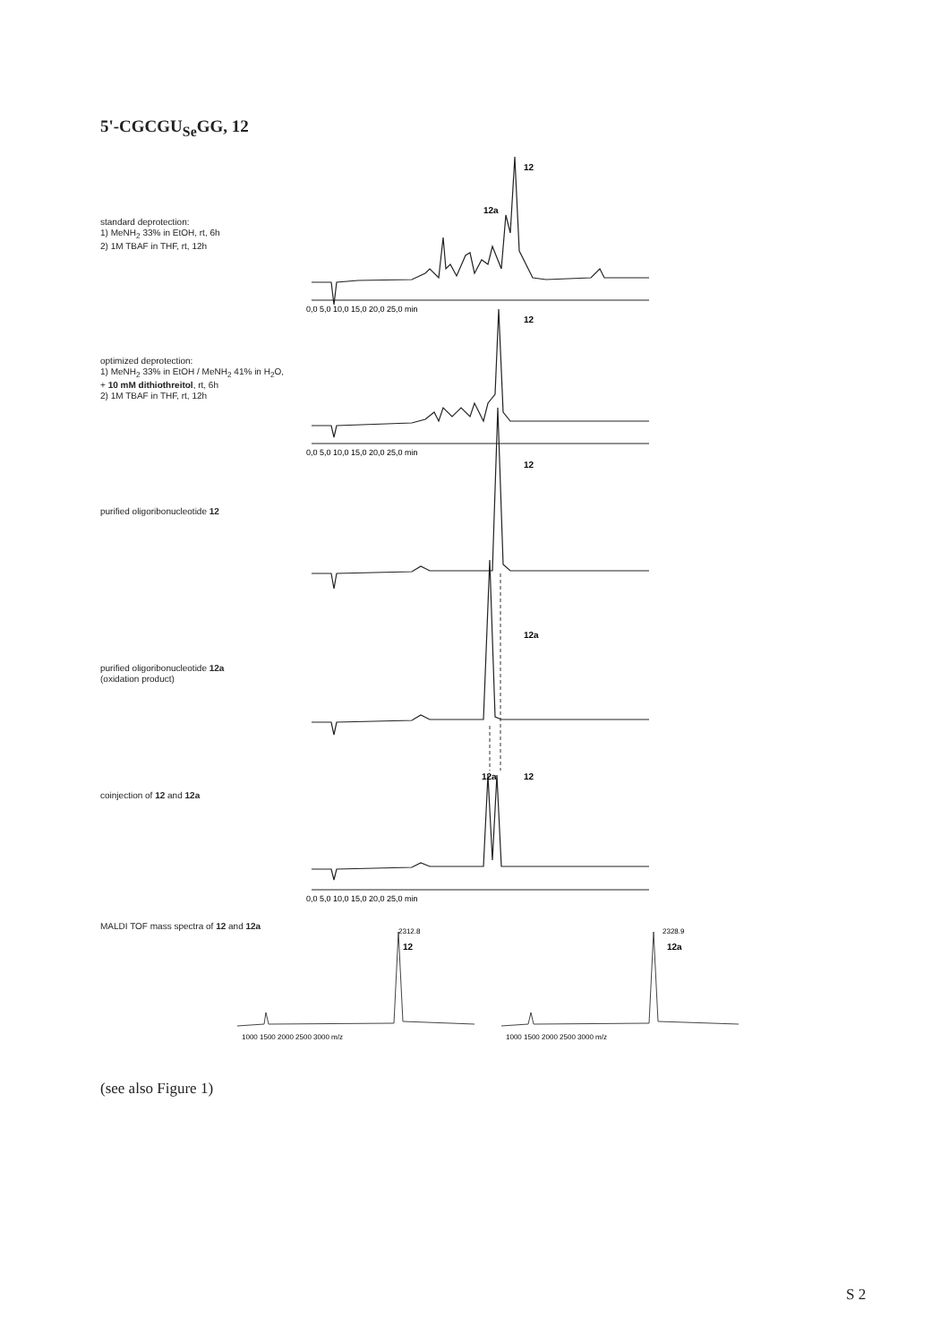5'-CGCGU<sub>Se</sub>GG, 12
standard deprotection:
1) MeNH<sub>2</sub> 33% in EtOH, rt, 6h
2) 1M TBAF in THF, rt, 12h
optimized deprotection:
1) MeNH<sub>2</sub> 33% in EtOH / MeNH<sub>2</sub> 41% in H<sub>2</sub>O,
+ 10 mM dithiothreitol, rt, 6h
2) 1M TBAF in THF, rt, 12h
purified oligoribonucleotide 12
purified oligoribonucleotide 12a
(oxidation product)
coinjection of 12 and 12a
MALDI TOF mass spectra of 12 and 12a
12
12a
12
12
12a
12a
12
0,0 5,0 10,0 15,0 20,0 25,0 min
0,0 5,0 10,0 15,0 20,0 25,0 min
0,0 5,0 10,0 15,0 20,0 25,0 min
2312.8
2328.9
12
12a
1000 1500 2000 2500 3000 m/z
1000 1500 2000 2500 3000 m/z
(see also Figure 1)
S 2